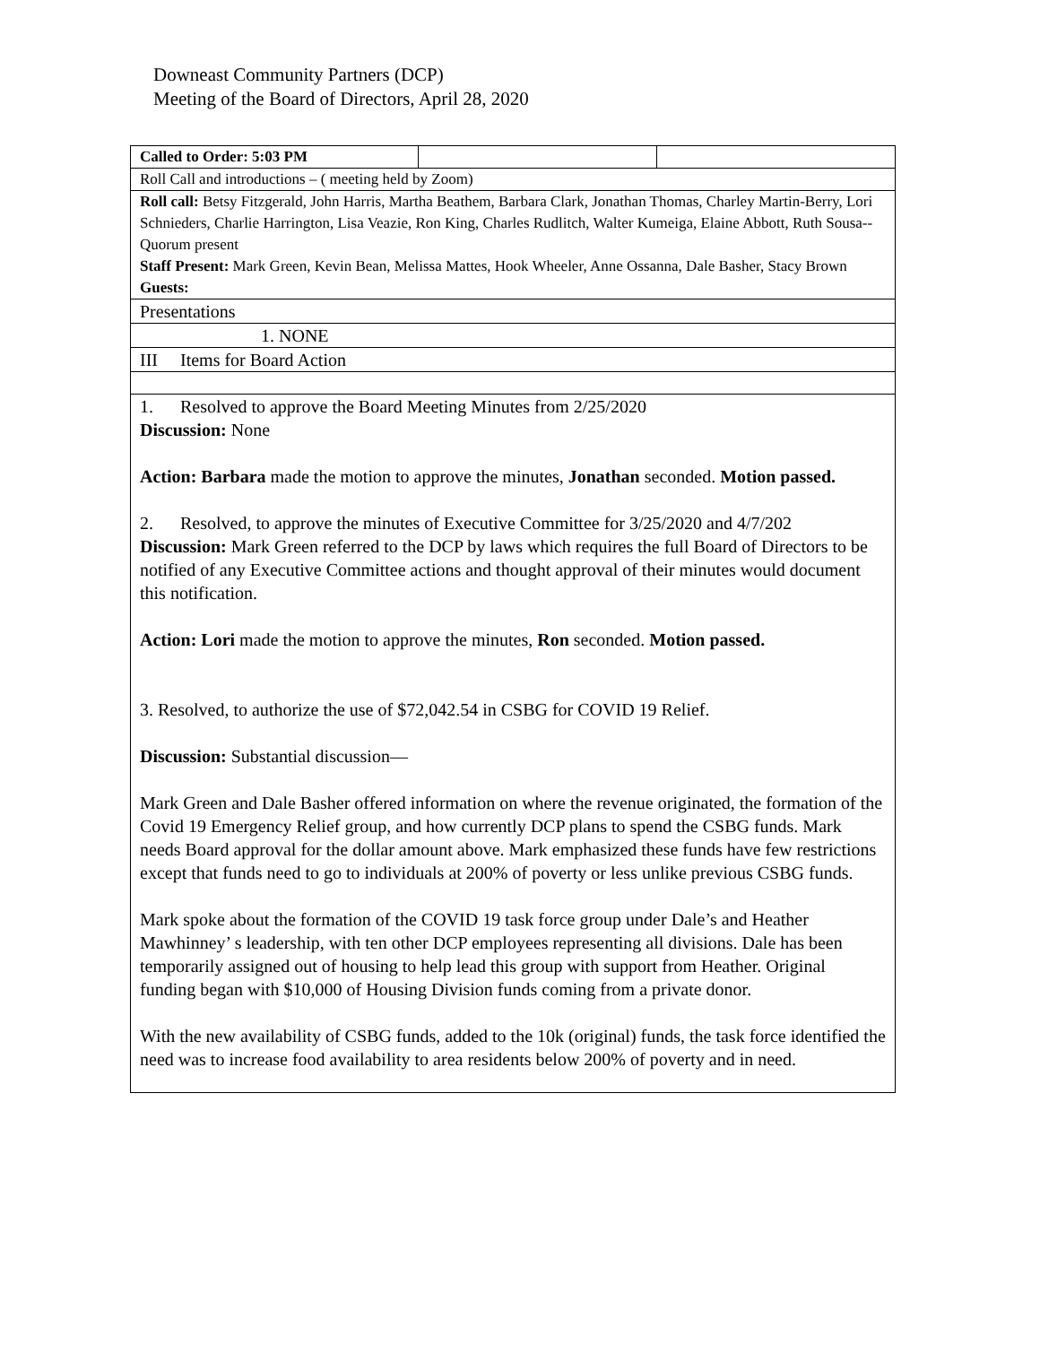Downeast Community Partners (DCP)
Meeting of the Board of Directors, April 28, 2020
| Called to Order: 5:03 PM | | |
| Roll Call and introductions – ( meeting held by Zoom) | | |
| Roll call: Betsy Fitzgerald, John Harris, Martha Beathem, Barbara Clark, Jonathan Thomas, Charley Martin-Berry, Lori Schnieders, Charlie Harrington, Lisa Veazie, Ron King, Charles Rudlitch, Walter Kumeiga, Elaine Abbott, Ruth Sousa--Quorum present Staff Present: Mark Green, Kevin Bean, Melissa Mattes, Hook Wheeler, Anne Ossanna, Dale Basher, Stacy Brown Guests: | | |
| Presentations | | |
| 1. NONE | | |
| III Items for Board Action | | |
| 1. Resolved to approve the Board Meeting Minutes from 2/25/2020 Discussion: None Action: Barbara made the motion to approve the minutes, Jonathan seconded. Motion passed. 2. Resolved, to approve the minutes of Executive Committee for 3/25/2020 and 4/7/202 Discussion: Mark Green referred to the DCP by laws which requires the full Board of Directors to be notified of any Executive Committee actions and thought approval of their minutes would document this notification. Action: Lori made the motion to approve the minutes, Ron seconded. Motion passed. 3. Resolved, to authorize the use of $72,042.54 in CSBG for COVID 19 Relief. Discussion: Substantial discussion— Mark Green and Dale Basher offered information on where the revenue originated, the formation of the Covid 19 Emergency Relief group, and how currently DCP plans to spend the CSBG funds. Mark needs Board approval for the dollar amount above. Mark emphasized these funds have few restrictions except that funds need to go to individuals at 200% of poverty or less unlike previous CSBG funds. Mark spoke about the formation of the COVID 19 task force group under Dale’s and Heather Mawhinney’ s leadership, with ten other DCP employees representing all divisions. Dale has been temporarily assigned out of housing to help lead this group with support from Heather. Original funding began with $10,000 of Housing Division funds coming from a private donor. With the new availability of CSBG funds, added to the 10k (original) funds, the task force identified the need was to increase food availability to area residents below 200% of poverty and in need. | | |